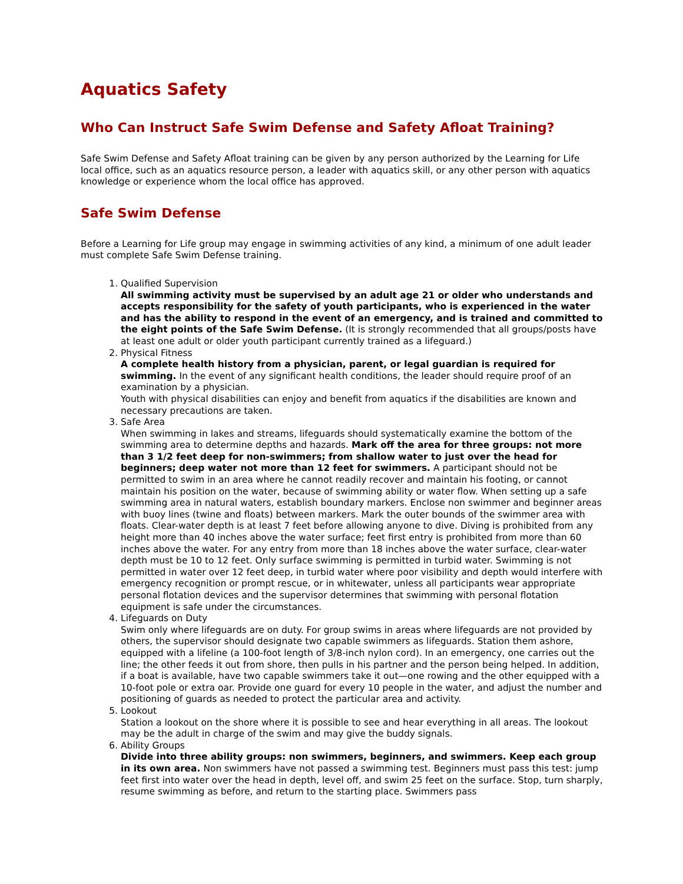Aquatics Safety
Who Can Instruct Safe Swim Defense and Safety Afloat Training?
Safe Swim Defense and Safety Afloat training can be given by any person authorized by the Learning for Life local office, such as an aquatics resource person, a leader with aquatics skill, or any other person with aquatics knowledge or experience whom the local office has approved.
Safe Swim Defense
Before a Learning for Life group may engage in swimming activities of any kind, a minimum of one adult leader must complete Safe Swim Defense training.
1. Qualified Supervision
All swimming activity must be supervised by an adult age 21 or older who understands and accepts responsibility for the safety of youth participants, who is experienced in the water and has the ability to respond in the event of an emergency, and is trained and committed to the eight points of the Safe Swim Defense. (It is strongly recommended that all groups/posts have at least one adult or older youth participant currently trained as a lifeguard.)
2. Physical Fitness
A complete health history from a physician, parent, or legal guardian is required for swimming. In the event of any significant health conditions, the leader should require proof of an examination by a physician.
Youth with physical disabilities can enjoy and benefit from aquatics if the disabilities are known and necessary precautions are taken.
3. Safe Area
When swimming in lakes and streams, lifeguards should systematically examine the bottom of the swimming area to determine depths and hazards. Mark off the area for three groups: not more than 3 1/2 feet deep for non-swimmers; from shallow water to just over the head for beginners; deep water not more than 12 feet for swimmers. A participant should not be permitted to swim in an area where he cannot readily recover and maintain his footing, or cannot maintain his position on the water, because of swimming ability or water flow. When setting up a safe swimming area in natural waters, establish boundary markers. Enclose non swimmer and beginner areas with buoy lines (twine and floats) between markers. Mark the outer bounds of the swimmer area with floats. Clear-water depth is at least 7 feet before allowing anyone to dive. Diving is prohibited from any height more than 40 inches above the water surface; feet first entry is prohibited from more than 60 inches above the water. For any entry from more than 18 inches above the water surface, clear-water depth must be 10 to 12 feet. Only surface swimming is permitted in turbid water. Swimming is not permitted in water over 12 feet deep, in turbid water where poor visibility and depth would interfere with emergency recognition or prompt rescue, or in whitewater, unless all participants wear appropriate personal flotation devices and the supervisor determines that swimming with personal flotation equipment is safe under the circumstances.
4. Lifeguards on Duty
Swim only where lifeguards are on duty. For group swims in areas where lifeguards are not provided by others, the supervisor should designate two capable swimmers as lifeguards. Station them ashore, equipped with a lifeline (a 100-foot length of 3/8-inch nylon cord). In an emergency, one carries out the line; the other feeds it out from shore, then pulls in his partner and the person being helped. In addition, if a boat is available, have two capable swimmers take it out—one rowing and the other equipped with a 10-foot pole or extra oar. Provide one guard for every 10 people in the water, and adjust the number and positioning of guards as needed to protect the particular area and activity.
5. Lookout
Station a lookout on the shore where it is possible to see and hear everything in all areas. The lookout may be the adult in charge of the swim and may give the buddy signals.
6. Ability Groups
Divide into three ability groups: non swimmers, beginners, and swimmers. Keep each group in its own area. Non swimmers have not passed a swimming test. Beginners must pass this test: jump feet first into water over the head in depth, level off, and swim 25 feet on the surface. Stop, turn sharply, resume swimming as before, and return to the starting place. Swimmers pass